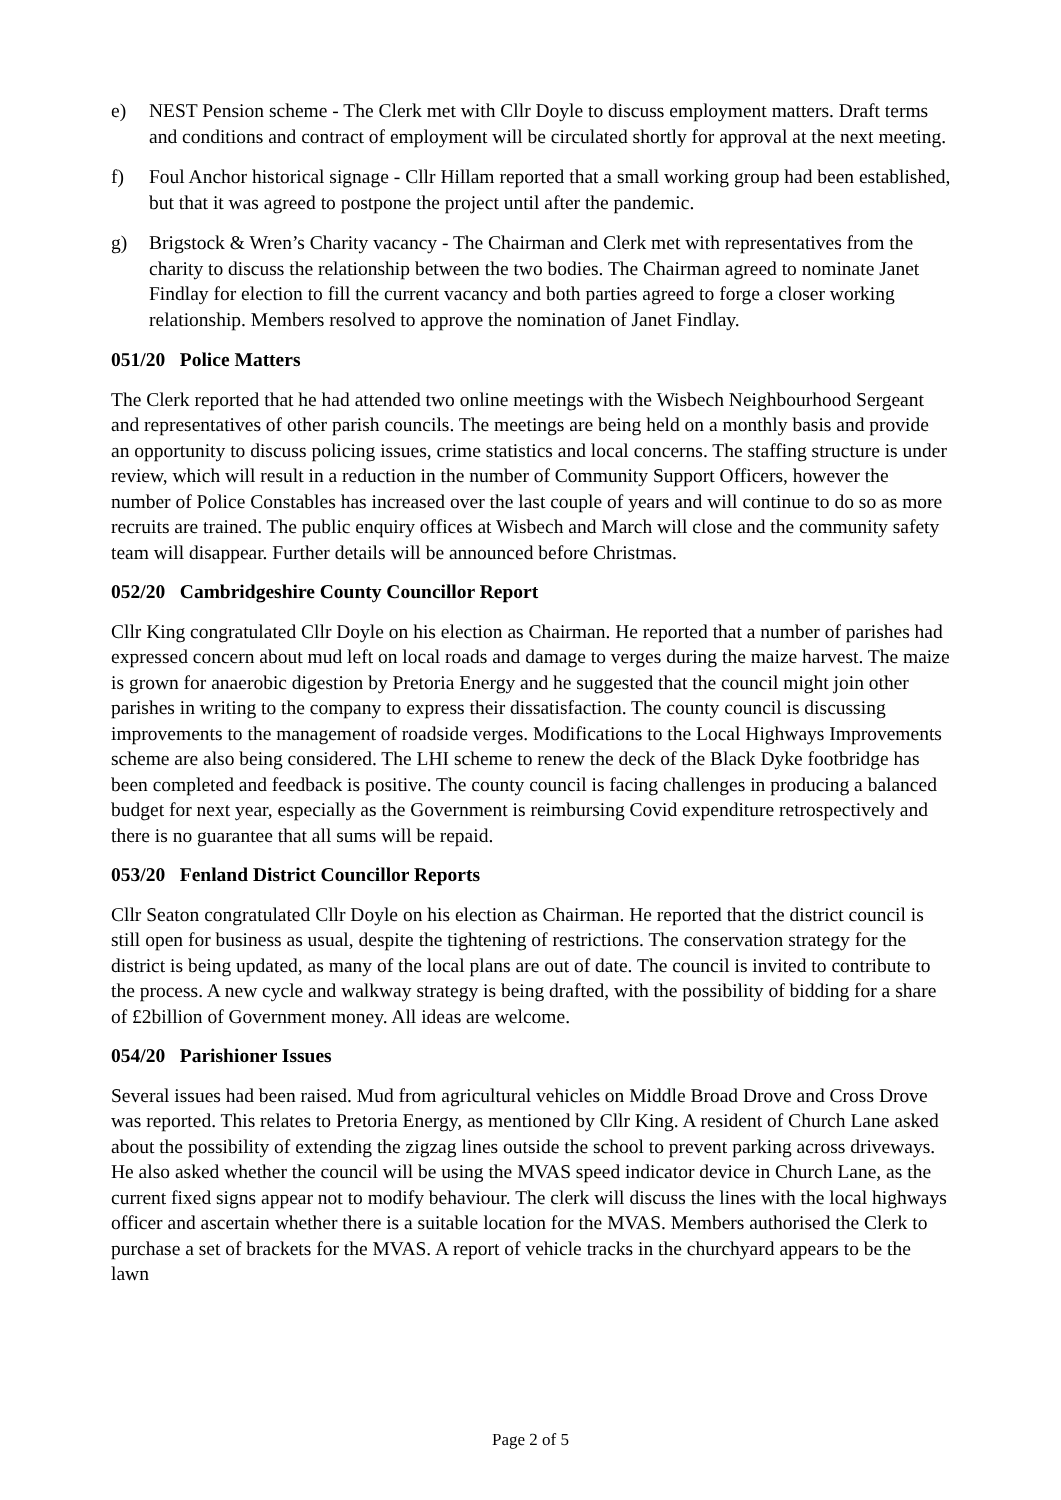e) NEST Pension scheme - The Clerk met with Cllr Doyle to discuss employment matters. Draft terms and conditions and contract of employment will be circulated shortly for approval at the next meeting.
f) Foul Anchor historical signage - Cllr Hillam reported that a small working group had been established, but that it was agreed to postpone the project until after the pandemic.
g) Brigstock & Wren’s Charity vacancy - The Chairman and Clerk met with representatives from the charity to discuss the relationship between the two bodies. The Chairman agreed to nominate Janet Findlay for election to fill the current vacancy and both parties agreed to forge a closer working relationship. Members resolved to approve the nomination of Janet Findlay.
051/20 Police Matters
The Clerk reported that he had attended two online meetings with the Wisbech Neighbourhood Sergeant and representatives of other parish councils. The meetings are being held on a monthly basis and provide an opportunity to discuss policing issues, crime statistics and local concerns. The staffing structure is under review, which will result in a reduction in the number of Community Support Officers, however the number of Police Constables has increased over the last couple of years and will continue to do so as more recruits are trained. The public enquiry offices at Wisbech and March will close and the community safety team will disappear. Further details will be announced before Christmas.
052/20 Cambridgeshire County Councillor Report
Cllr King congratulated Cllr Doyle on his election as Chairman. He reported that a number of parishes had expressed concern about mud left on local roads and damage to verges during the maize harvest. The maize is grown for anaerobic digestion by Pretoria Energy and he suggested that the council might join other parishes in writing to the company to express their dissatisfaction. The county council is discussing improvements to the management of roadside verges. Modifications to the Local Highways Improvements scheme are also being considered. The LHI scheme to renew the deck of the Black Dyke footbridge has been completed and feedback is positive. The county council is facing challenges in producing a balanced budget for next year, especially as the Government is reimbursing Covid expenditure retrospectively and there is no guarantee that all sums will be repaid.
053/20 Fenland District Councillor Reports
Cllr Seaton congratulated Cllr Doyle on his election as Chairman. He reported that the district council is still open for business as usual, despite the tightening of restrictions. The conservation strategy for the district is being updated, as many of the local plans are out of date. The council is invited to contribute to the process. A new cycle and walkway strategy is being drafted, with the possibility of bidding for a share of £2billion of Government money. All ideas are welcome.
054/20 Parishioner Issues
Several issues had been raised. Mud from agricultural vehicles on Middle Broad Drove and Cross Drove was reported. This relates to Pretoria Energy, as mentioned by Cllr King. A resident of Church Lane asked about the possibility of extending the zigzag lines outside the school to prevent parking across driveways. He also asked whether the council will be using the MVAS speed indicator device in Church Lane, as the current fixed signs appear not to modify behaviour. The clerk will discuss the lines with the local highways officer and ascertain whether there is a suitable location for the MVAS. Members authorised the Clerk to purchase a set of brackets for the MVAS. A report of vehicle tracks in the churchyard appears to be the lawn
Page 2 of 5